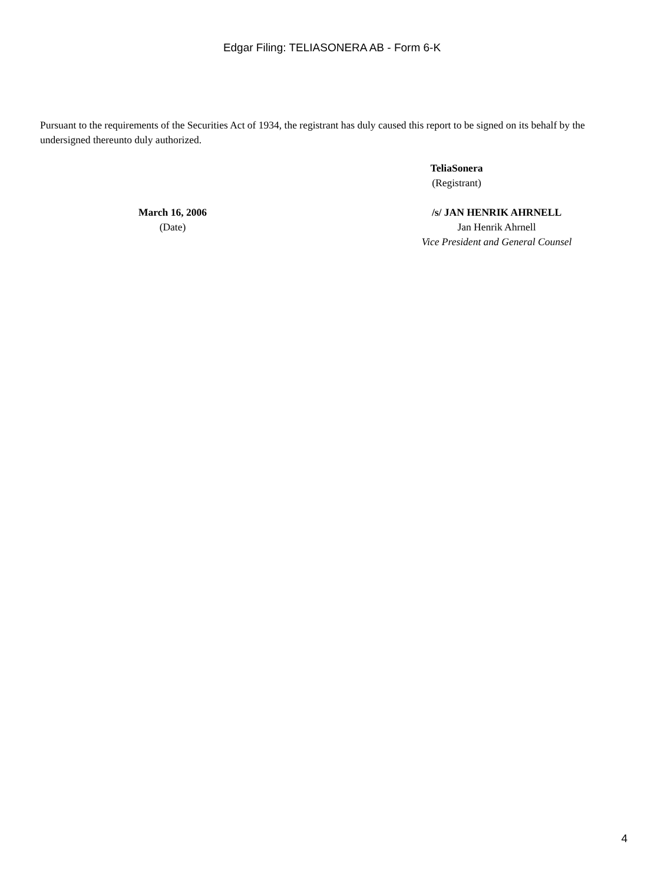Edgar Filing: TELIASONERA AB - Form 6-K
Pursuant to the requirements of the Securities Act of 1934, the registrant has duly caused this report to be signed on its behalf by the undersigned thereunto duly authorized.
TeliaSonera
(Registrant)
March 16, 2006
(Date)
/s/ JAN HENRIK AHRNELL
Jan Henrik Ahrnell
Vice President and General Counsel
4